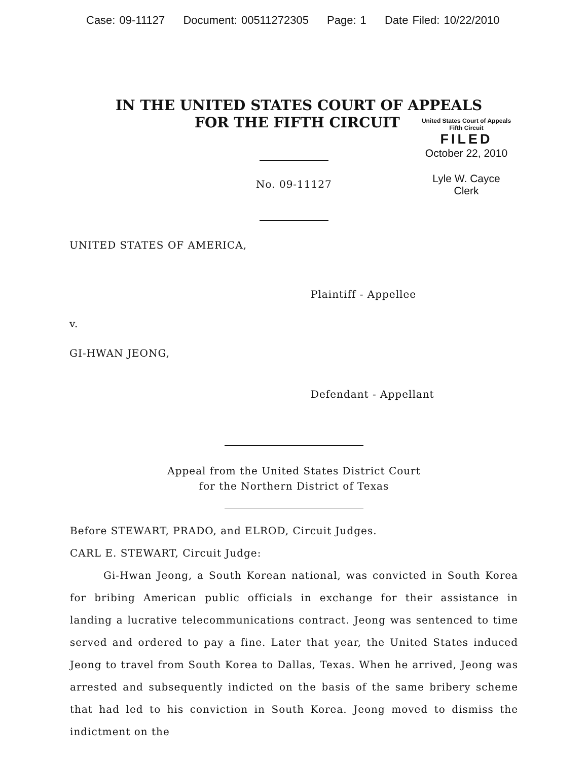Case: 09-11127 Document: 00511272305 Page: 1 Date Filed: 10/22/2010
IN THE UNITED STATES COURT OF APPEALS
FOR THE FIFTH CIRCUIT
United States Court of Appeals
Fifth Circuit
FILED
October 22, 2010
Lyle W. Cayce
Clerk
No. 09-11127
UNITED STATES OF AMERICA,
Plaintiff - Appellee
v.
GI-HWAN JEONG,
Defendant - Appellant
Appeal from the United States District Court
for the Northern District of Texas
Before STEWART, PRADO, and ELROD, Circuit Judges.
CARL E. STEWART, Circuit Judge:
Gi-Hwan Jeong, a South Korean national, was convicted in South Korea for bribing American public officials in exchange for their assistance in landing a lucrative telecommunications contract. Jeong was sentenced to time served and ordered to pay a fine. Later that year, the United States induced Jeong to travel from South Korea to Dallas, Texas. When he arrived, Jeong was arrested and subsequently indicted on the basis of the same bribery scheme that had led to his conviction in South Korea. Jeong moved to dismiss the indictment on the